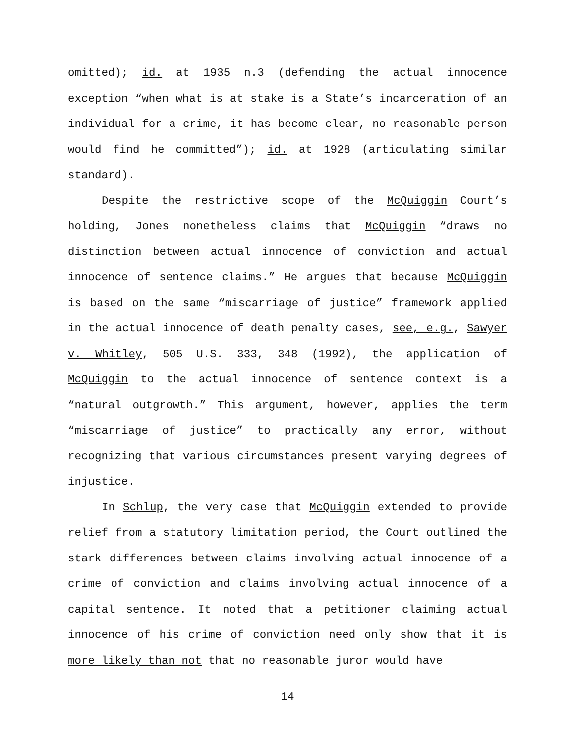omitted); id. at 1935 n.3 (defending the actual innocence exception “when what is at stake is a State’s incarceration of an individual for a crime, it has become clear, no reasonable person would find he committed”); id. at 1928 (articulating similar standard).
Despite the restrictive scope of the McQuiggin Court’s holding, Jones nonetheless claims that McQuiggin “draws no distinction between actual innocence of conviction and actual innocence of sentence claims.” He argues that because McQuiggin is based on the same “miscarriage of justice” framework applied in the actual innocence of death penalty cases, see, e.g., Sawyer v. Whitley, 505 U.S. 333, 348 (1992), the application of McQuiggin to the actual innocence of sentence context is a “natural outgrowth.” This argument, however, applies the term “miscarriage of justice” to practically any error, without recognizing that various circumstances present varying degrees of injustice.
In Schlup, the very case that McQuiggin extended to provide relief from a statutory limitation period, the Court outlined the stark differences between claims involving actual innocence of a crime of conviction and claims involving actual innocence of a capital sentence. It noted that a petitioner claiming actual innocence of his crime of conviction need only show that it is more likely than not that no reasonable juror would have
14